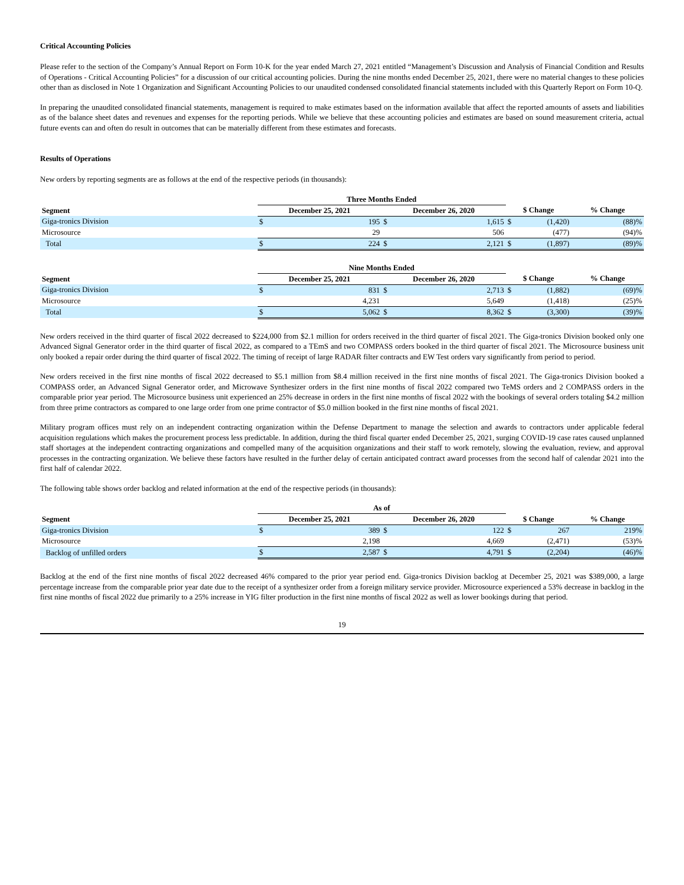Critical Accounting Policies
Please refer to the section of the Company’s Annual Report on Form 10-K for the year ended March 27, 2021 entitled “Management’s Discussion and Analysis of Financial Condition and Results of Operations - Critical Accounting Policies” for a discussion of our critical accounting policies. During the nine months ended December 25, 2021, there were no material changes to these policies other than as disclosed in Note 1 Organization and Significant Accounting Policies to our unaudited condensed consolidated financial statements included with this Quarterly Report on Form 10-Q.
In preparing the unaudited consolidated financial statements, management is required to make estimates based on the information available that affect the reported amounts of assets and liabilities as of the balance sheet dates and revenues and expenses for the reporting periods. While we believe that these accounting policies and estimates are based on sound measurement criteria, actual future events can and often do result in outcomes that can be materially different from these estimates and forecasts.
Results of Operations
New orders by reporting segments are as follows at the end of the respective periods (in thousands):
| | Three Months Ended | | | | | | |
| --- | --- | --- | --- | --- | --- | --- | --- |
| Segment | December 25, 2021 | | December 26, 2020 | | $ Change | | % Change |
| Giga-tronics Division | $ | 195 | $ | 1,615 | $ | (1,420) | (88)% |
| Microsource | | 29 | | 506 | | (477) | (94)% |
| Total | $ | 224 | $ | 2,121 | $ | (1,897) | (89)% |
| | Nine Months Ended | | | | | | |
| --- | --- | --- | --- | --- | --- | --- | --- |
| Segment | December 25, 2021 | | December 26, 2020 | | $ Change | | % Change |
| Giga-tronics Division | $ | 831 | $ | 2,713 | $ | (1,882) | (69)% |
| Microsource | | 4,231 | | 5,649 | | (1,418) | (25)% |
| Total | $ | 5,062 | $ | 8,362 | $ | (3,300) | (39)% |
New orders received in the third quarter of fiscal 2022 decreased to $224,000 from $2.1 million for orders received in the third quarter of fiscal 2021. The Giga-tronics Division booked only one Advanced Signal Generator order in the third quarter of fiscal 2022, as compared to a TEmS and two COMPASS orders booked in the third quarter of fiscal 2021. The Microsource business unit only booked a repair order during the third quarter of fiscal 2022. The timing of receipt of large RADAR filter contracts and EW Test orders vary significantly from period to period.
New orders received in the first nine months of fiscal 2022 decreased to $5.1 million from $8.4 million received in the first nine months of fiscal 2021. The Giga-tronics Division booked a COMPASS order, an Advanced Signal Generator order, and Microwave Synthesizer orders in the first nine months of fiscal 2022 compared two TeMS orders and 2 COMPASS orders in the comparable prior year period. The Microsource business unit experienced an 25% decrease in orders in the first nine months of fiscal 2022 with the bookings of several orders totaling $4.2 million from three prime contractors as compared to one large order from one prime contractor of $5.0 million booked in the first nine months of fiscal 2021.
Military program offices must rely on an independent contracting organization within the Defense Department to manage the selection and awards to contractors under applicable federal acquisition regulations which makes the procurement process less predictable. In addition, during the third fiscal quarter ended December 25, 2021, surging COVID-19 case rates caused unplanned staff shortages at the independent contracting organizations and compelled many of the acquisition organizations and their staff to work remotely, slowing the evaluation, review, and approval processes in the contracting organization. We believe these factors have resulted in the further delay of certain anticipated contract award processes from the second half of calendar 2021 into the first half of calendar 2022.
The following table shows order backlog and related information at the end of the respective periods (in thousands):
| | As of | | | | | | |
| --- | --- | --- | --- | --- | --- | --- | --- |
| Segment | December 25, 2021 | | December 26, 2020 | | $ Change | | % Change |
| Giga-tronics Division | $ | 389 | $ | 122 | $ | 267 | 219% |
| Microsource | | 2,198 | | 4,669 | | (2,471) | (53)% |
| Backlog of unfilled orders | $ | 2,587 | $ | 4,791 | $ | (2,204) | (46)% |
Backlog at the end of the first nine months of fiscal 2022 decreased 46% compared to the prior year period end. Giga-tronics Division backlog at December 25, 2021 was $389,000, a large percentage increase from the comparable prior year date due to the receipt of a synthesizer order from a foreign military service provider. Microsource experienced a 53% decrease in backlog in the first nine months of fiscal 2022 due primarily to a 25% increase in YIG filter production in the first nine months of fiscal 2022 as well as lower bookings during that period.
19